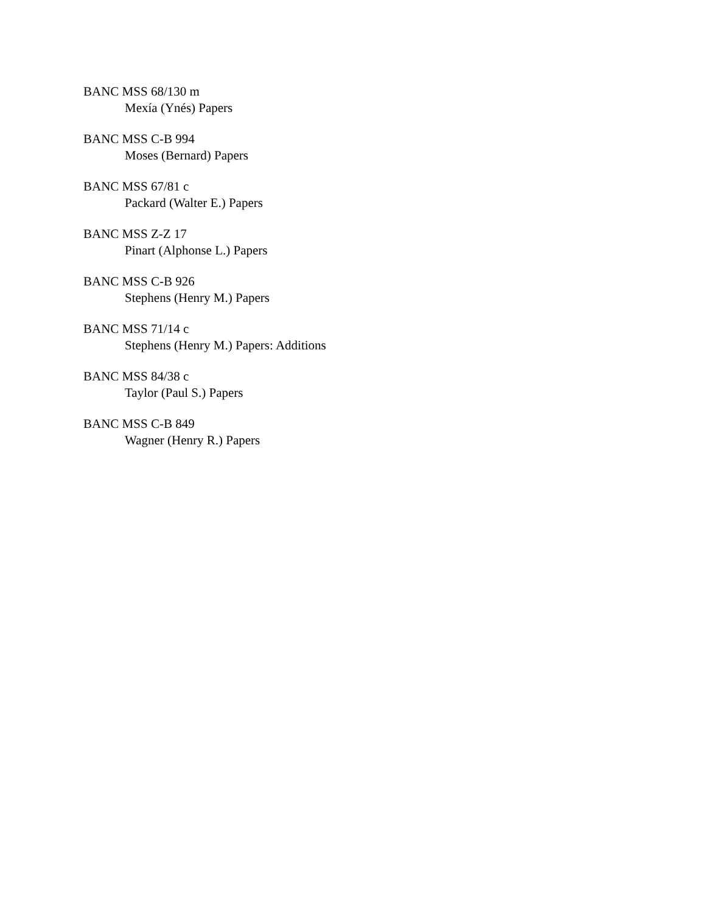BANC MSS 68/130 m
Mexía (Ynés) Papers
BANC MSS C-B 994
Moses (Bernard) Papers
BANC MSS 67/81 c
Packard (Walter E.) Papers
BANC MSS Z-Z 17
Pinart (Alphonse L.) Papers
BANC MSS C-B 926
Stephens (Henry M.) Papers
BANC MSS 71/14 c
Stephens (Henry M.) Papers: Additions
BANC MSS 84/38 c
Taylor (Paul S.) Papers
BANC MSS C-B 849
Wagner (Henry R.) Papers